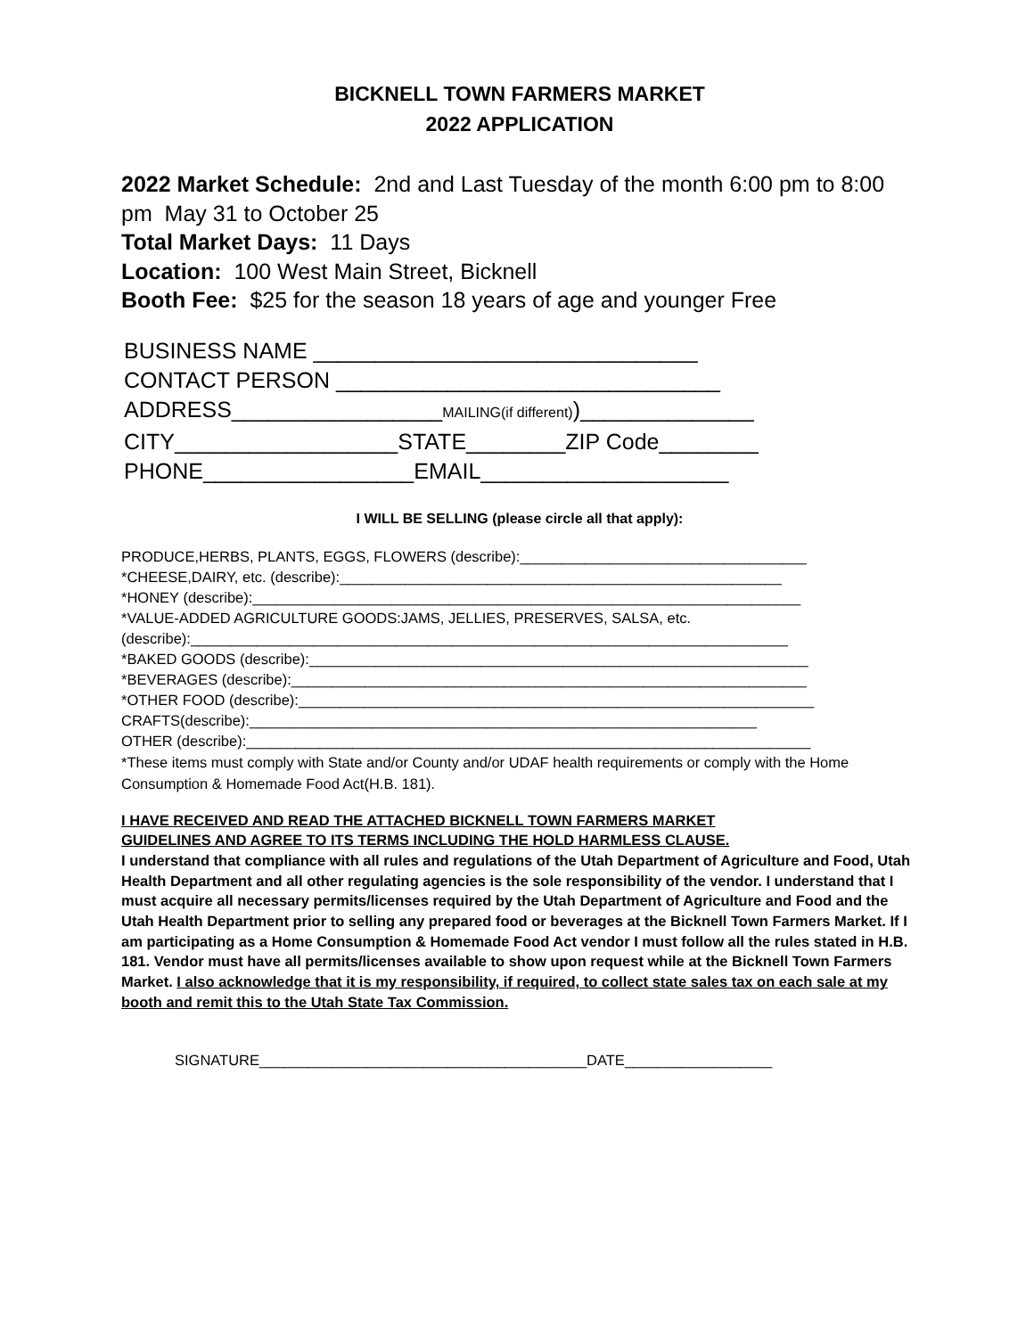BICKNELL TOWN FARMERS MARKET
2022 APPLICATION
2022 Market Schedule: 2nd and Last Tuesday of the month 6:00 pm to 8:00 pm May 31 to October 25
Total Market Days: 11 Days
Location: 100 West Main Street, Bicknell
Booth Fee: $25 for the season 18 years of age and younger Free
BUSINESS NAME _______________________________
CONTACT PERSON _______________________________
ADDRESS_________________MAILING(if different))______________
CITY__________________STATE________ZIP Code________
PHONE_________________EMAIL____________________
I WILL BE SELLING (please circle all that apply):
PRODUCE,HERBS, PLANTS, EGGS, FLOWERS (describe):___________________________________
*CHEESE,DAIRY, etc. (describe):______________________________________________________
*HONEY (describe):___________________________________________________________________
*VALUE-ADDED AGRICULTURE GOODS:JAMS, JELLIES, PRESERVES, SALSA, etc.
(describe):_________________________________________________________________________
*BAKED GOODS (describe):_____________________________________________________________
*BEVERAGES (describe):_______________________________________________________________
*OTHER FOOD (describe):_______________________________________________________________
CRAFTS(describe):______________________________________________________________
OTHER (describe):_____________________________________________________________________
*These items must comply with State and/or County and/or UDAF health requirements or comply with the Home Consumption & Homemade Food Act(H.B. 181).
I HAVE RECEIVED AND READ THE ATTACHED BICKNELL TOWN FARMERS MARKET
GUIDELINES AND AGREE TO ITS TERMS INCLUDING THE HOLD HARMLESS CLAUSE.
I understand that compliance with all rules and regulations of the Utah Department of Agriculture and Food, Utah Health Department and all other regulating agencies is the sole responsibility of the vendor. I understand that I must acquire all necessary permits/licenses required by the Utah Department of Agriculture and Food and the Utah Health Department prior to selling any prepared food or beverages at the Bicknell Town Farmers Market. If I am participating as a Home Consumption & Homemade Food Act vendor I must follow all the rules stated in H.B. 181. Vendor must have all permits/licenses available to show upon request while at the Bicknell Town Farmers Market. I also acknowledge that it is my responsibility, if required, to collect state sales tax on each sale at my booth and remit this to the Utah State Tax Commission.
SIGNATURE________________________________________DATE__________________